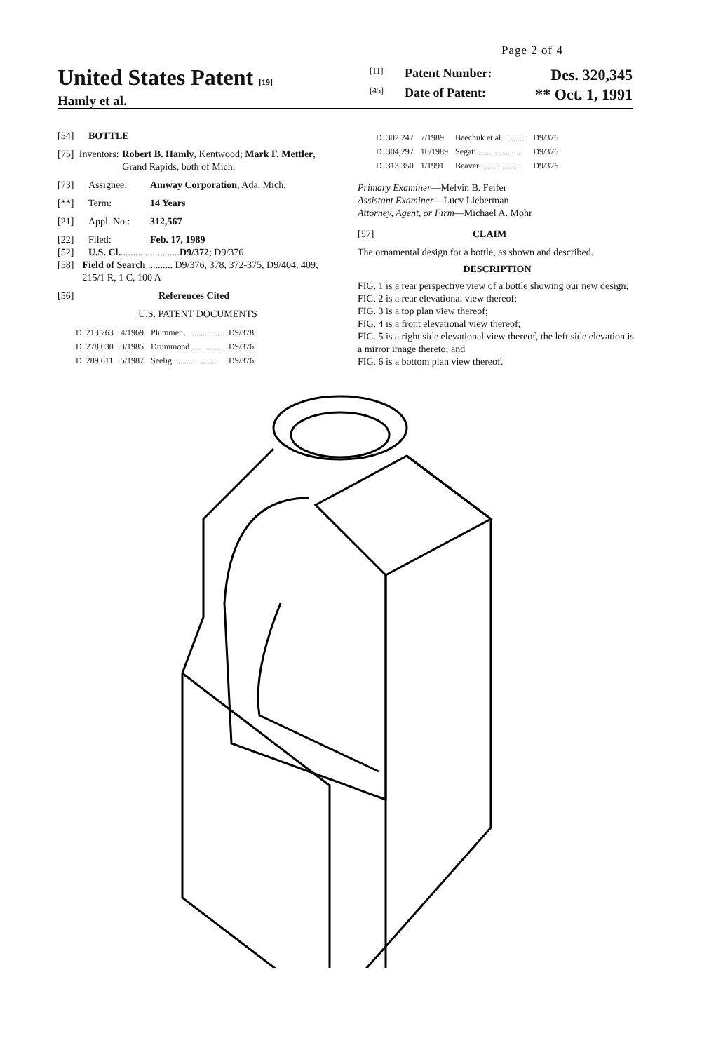Page 2 of 4
United States Patent [19]
Hamly et al.
[11] Patent Number: Des. 320,345
[45] Date of Patent: ** Oct. 1, 1991
[54] BOTTLE
[75] Inventors: Robert B. Hamly, Kentwood; Mark F. Mettler, Grand Rapids, both of Mich.
[73] Assignee: Amway Corporation, Ada, Mich.
[**] Term: 14 Years
[21] Appl. No.: 312,567
[22] Filed: Feb. 17, 1989
[52] U.S. Cl. ........................ D9/372; D9/376
[58] Field of Search .......... D9/376, 378, 372-375, D9/404, 409; 215/1 R, 1 C, 100 A
[56] References Cited
U.S. PATENT DOCUMENTS
| D. 213,763 | 4/1969 | Plummer .................. | D9/378 |
| D. 278,030 | 3/1985 | Drummond .............. | D9/376 |
| D. 289,611 | 5/1987 | Seelig .................... | D9/376 |
| D. 302,247 | 7/1989 | Beechuk et al. .......... | D9/376 |
| D. 304,297 | 10/1989 | Segati .................... | D9/376 |
| D. 313,350 | 1/1991 | Beaver ................... | D9/376 |
Primary Examiner—Melvin B. Feifer
Assistant Examiner—Lucy Lieberman
Attorney, Agent, or Firm—Michael A. Mohr
[57] CLAIM
The ornamental design for a bottle, as shown and described.
DESCRIPTION
FIG. 1 is a rear perspective view of a bottle showing our new design;
FIG. 2 is a rear elevational view thereof;
FIG. 3 is a top plan view thereof;
FIG. 4 is a front elevational view thereof;
FIG. 5 is a right side elevational view thereof, the left side elevation is a mirror image thereto; and
FIG. 6 is a bottom plan view thereof.